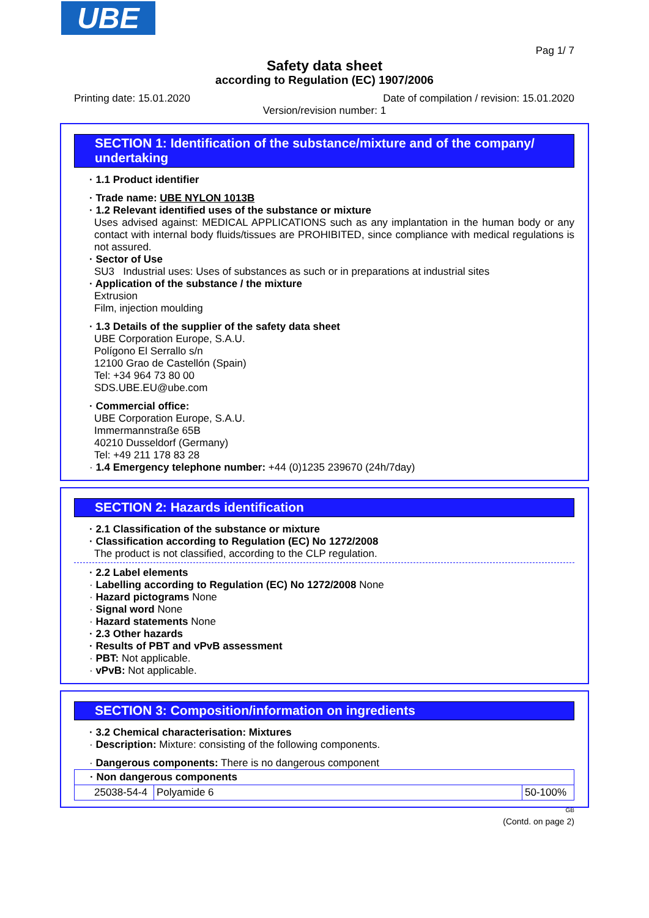UBE
Pag 1/ 7
Safety data sheet
according to Regulation (EC) 1907/2006
Printing date: 15.01.2020 Date of compilation / revision: 15.01.2020
Version/revision number: 1
SECTION 1: Identification of the substance/mixture and of the company/ undertaking
· 1.1 Product identifier
· Trade name: UBE NYLON 1013B
· 1.2 Relevant identified uses of the substance or mixture
Uses advised against: MEDICAL APPLICATIONS such as any implantation in the human body or any contact with internal body fluids/tissues are PROHIBITED, since compliance with medical regulations is not assured.
· Sector of Use
SU3 Industrial uses: Uses of substances as such or in preparations at industrial sites
· Application of the substance / the mixture
Extrusion
Film, injection moulding
· 1.3 Details of the supplier of the safety data sheet
UBE Corporation Europe, S.A.U.
Polígono El Serrallo s/n
12100 Grao de Castellón (Spain)
Tel: +34 964 73 80 00
SDS.UBE.EU@ube.com
· Commercial office:
UBE Corporation Europe, S.A.U.
Immermannstraße 65B
40210 Dusseldorf (Germany)
Tel: +49 211 178 83 28
· 1.4 Emergency telephone number: +44 (0)1235 239670 (24h/7day)
SECTION 2: Hazards identification
· 2.1 Classification of the substance or mixture
· Classification according to Regulation (EC) No 1272/2008
The product is not classified, according to the CLP regulation.
· 2.2 Label elements
· Labelling according to Regulation (EC) No 1272/2008 None
· Hazard pictograms None
· Signal word None
· Hazard statements None
· 2.3 Other hazards
· Results of PBT and vPvB assessment
· PBT: Not applicable.
· vPvB: Not applicable.
SECTION 3: Composition/information on ingredients
· 3.2 Chemical characterisation: Mixtures
· Description: Mixture: consisting of the following components.
· Dangerous components: There is no dangerous component
| · Non dangerous components | | |
| 25038-54-4 | Polyamide 6 | 50-100% |
GB
(Contd. on page 2)